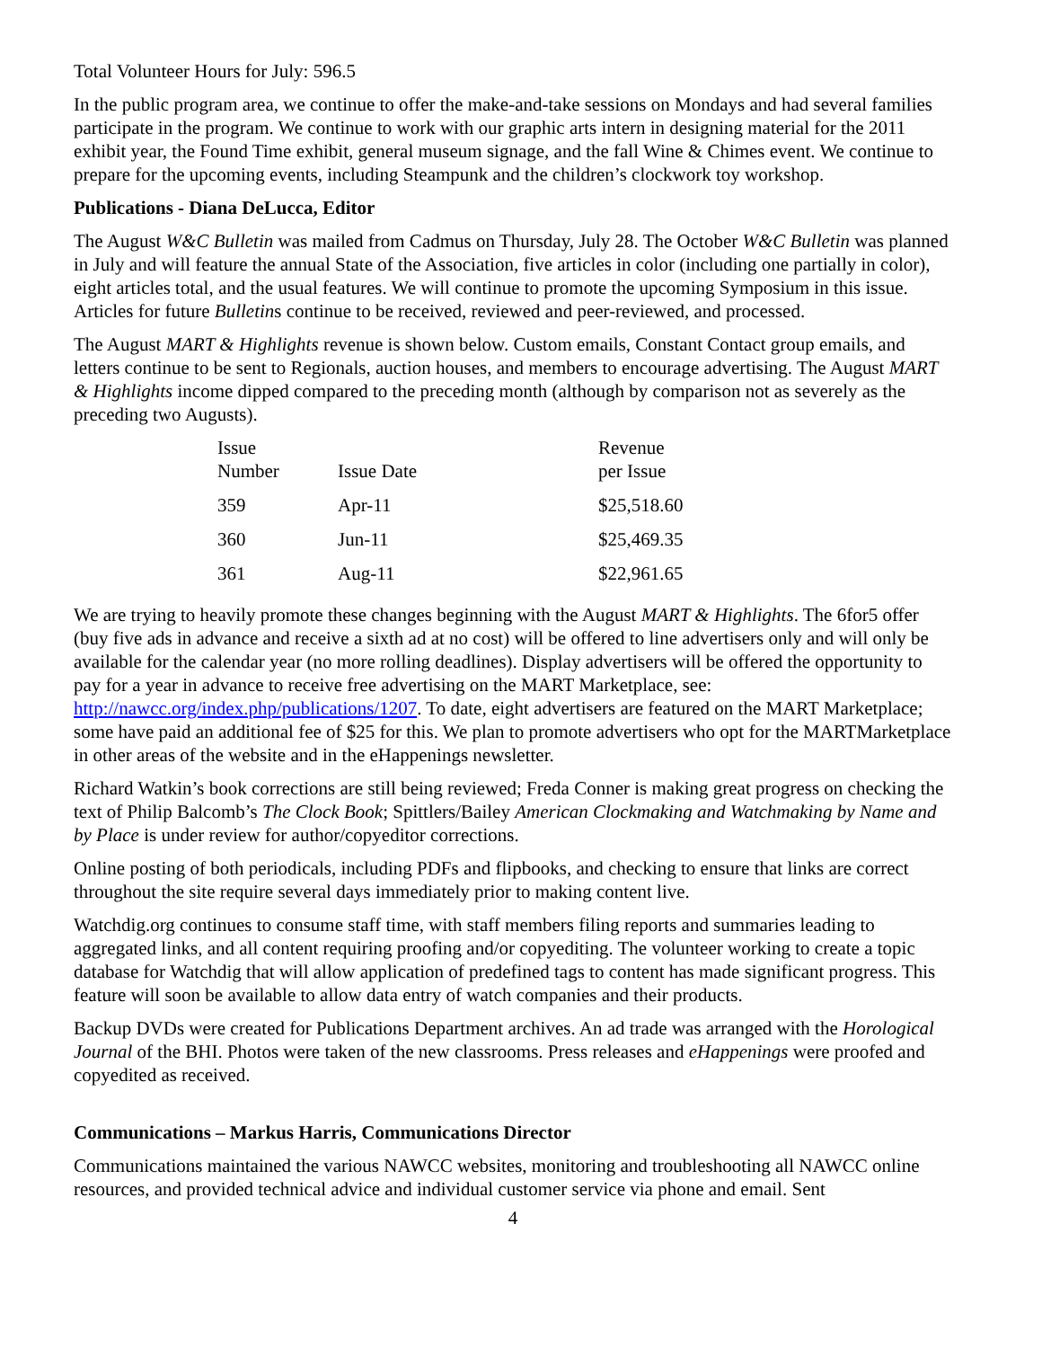Total Volunteer Hours for July: 596.5
In the public program area, we continue to offer the make-and-take sessions on Mondays and had several families participate in the program. We continue to work with our graphic arts intern in designing material for the 2011 exhibit year, the Found Time exhibit, general museum signage, and the fall Wine & Chimes event. We continue to prepare for the upcoming events, including Steampunk and the children’s clockwork toy workshop.
Publications - Diana DeLucca, Editor
The August W&C Bulletin was mailed from Cadmus on Thursday, July 28. The October W&C Bulletin was planned in July and will feature the annual State of the Association, five articles in color (including one partially in color), eight articles total, and the usual features. We will continue to promote the upcoming Symposium in this issue. Articles for future Bulletins continue to be received, reviewed and peer-reviewed, and processed.
The August MART & Highlights revenue is shown below. Custom emails, Constant Contact group emails, and letters continue to be sent to Regionals, auction houses, and members to encourage advertising. The August MART & Highlights income dipped compared to the preceding month (although by comparison not as severely as the preceding two Augusts).
| Issue Number | Issue Date | Revenue per Issue |
| --- | --- | --- |
| 359 | Apr-11 | $25,518.60 |
| 360 | Jun-11 | $25,469.35 |
| 361 | Aug-11 | $22,961.65 |
We are trying to heavily promote these changes beginning with the August MART & Highlights. The 6for5 offer (buy five ads in advance and receive a sixth ad at no cost) will be offered to line advertisers only and will only be available for the calendar year (no more rolling deadlines). Display advertisers will be offered the opportunity to pay for a year in advance to receive free advertising on the MART Marketplace, see: http://nawcc.org/index.php/publications/1207. To date, eight advertisers are featured on the MART Marketplace; some have paid an additional fee of $25 for this. We plan to promote advertisers who opt for the MARTMarketplace in other areas of the website and in the eHappenings newsletter.
Richard Watkin’s book corrections are still being reviewed; Freda Conner is making great progress on checking the text of Philip Balcomb’s The Clock Book; Spittlers/Bailey American Clockmaking and Watchmaking by Name and by Place is under review for author/copyeditor corrections.
Online posting of both periodicals, including PDFs and flipbooks, and checking to ensure that links are correct throughout the site require several days immediately prior to making content live.
Watchdig.org continues to consume staff time, with staff members filing reports and summaries leading to aggregated links, and all content requiring proofing and/or copyediting. The volunteer working to create a topic database for Watchdig that will allow application of predefined tags to content has made significant progress. This feature will soon be available to allow data entry of watch companies and their products.
Backup DVDs were created for Publications Department archives. An ad trade was arranged with the Horological Journal of the BHI. Photos were taken of the new classrooms. Press releases and eHappenings were proofed and copyedited as received.
Communications – Markus Harris, Communications Director
Communications maintained the various NAWCC websites, monitoring and troubleshooting all NAWCC online resources, and provided technical advice and individual customer service via phone and email. Sent
4